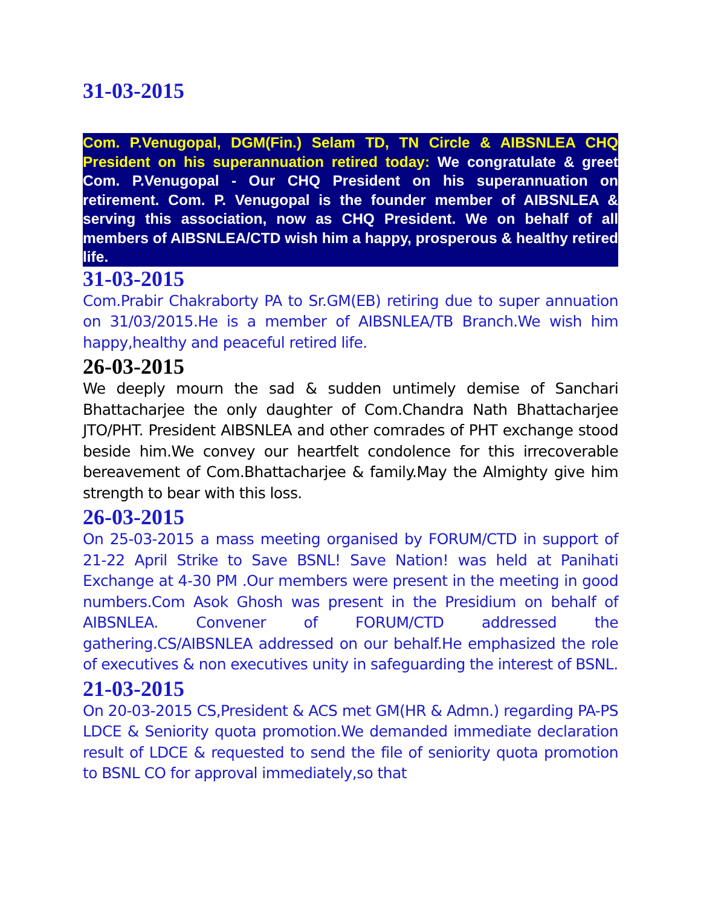31-03-2015
Com. P.Venugopal, DGM(Fin.) Selam TD, TN Circle & AIBSNLEA CHQ President on his superannuation retired today: We congratulate & greet Com. P.Venugopal - Our CHQ President on his superannuation on retirement. Com. P. Venugopal is the founder member of AIBSNLEA & serving this association, now as CHQ President. We on behalf of all members of AIBSNLEA/CTD wish him a happy, prosperous & healthy retired life.
31-03-2015
Com.Prabir Chakraborty PA to Sr.GM(EB) retiring due to super annuation on 31/03/2015.He is a member of AIBSNLEA/TB Branch.We wish him happy,healthy and peaceful retired life.
26-03-2015
We deeply mourn the sad & sudden untimely demise of Sanchari Bhattacharjee the only daughter of Com.Chandra Nath Bhattacharjee JTO/PHT. President AIBSNLEA and other comrades of PHT exchange stood beside him.We convey our heartfelt condolence for this irrecoverable bereavement of Com.Bhattacharjee & family.May the Almighty give him strength to bear with this loss.
26-03-2015
On 25-03-2015 a mass meeting organised by FORUM/CTD in support of 21-22 April Strike to Save BSNL! Save Nation! was held at Panihati Exchange at 4-30 PM .Our members were present in the meeting in good numbers.Com Asok Ghosh was present in the Presidium on behalf of AIBSNLEA. Convener of FORUM/CTD addressed the gathering.CS/AIBSNLEA addressed on our behalf.He emphasized the role of executives & non executives unity in safeguarding the interest of BSNL.
21-03-2015
On 20-03-2015 CS,President & ACS met GM(HR & Admn.) regarding PA-PS LDCE & Seniority quota promotion.We demanded immediate declaration result of LDCE & requested to send the file of seniority quota promotion to BSNL CO for approval immediately,so that